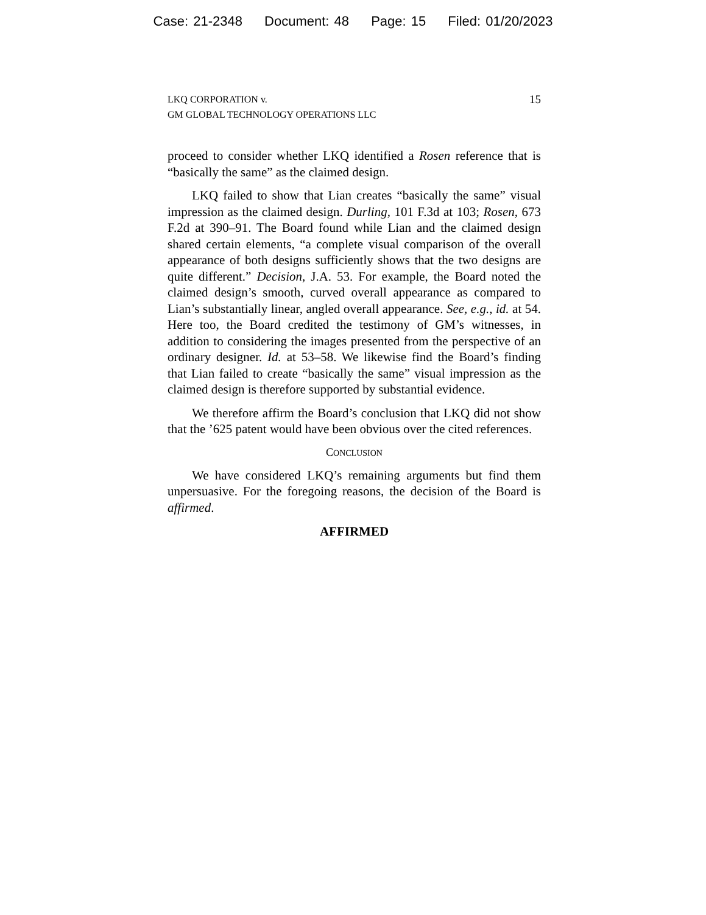Case: 21-2348 Document: 48 Page: 15 Filed: 01/20/2023
LKQ CORPORATION v.
GM GLOBAL TECHNOLOGY OPERATIONS LLC
15
proceed to consider whether LKQ identified a Rosen reference that is “basically the same” as the claimed design.
LKQ failed to show that Lian creates “basically the same” visual impression as the claimed design. Durling, 101 F.3d at 103; Rosen, 673 F.2d at 390–91. The Board found while Lian and the claimed design shared certain elements, “a complete visual comparison of the overall appearance of both designs sufficiently shows that the two designs are quite different.” Decision, J.A. 53. For example, the Board noted the claimed design’s smooth, curved overall appearance as compared to Lian’s substantially linear, angled overall appearance. See, e.g., id. at 54. Here too, the Board credited the testimony of GM’s witnesses, in addition to considering the images presented from the perspective of an ordinary designer. Id. at 53–58. We likewise find the Board’s finding that Lian failed to create “basically the same” visual impression as the claimed design is therefore supported by substantial evidence.
We therefore affirm the Board’s conclusion that LKQ did not show that the ’625 patent would have been obvious over the cited references.
CONCLUSION
We have considered LKQ’s remaining arguments but find them unpersuasive. For the foregoing reasons, the decision of the Board is affirmed.
AFFIRMED